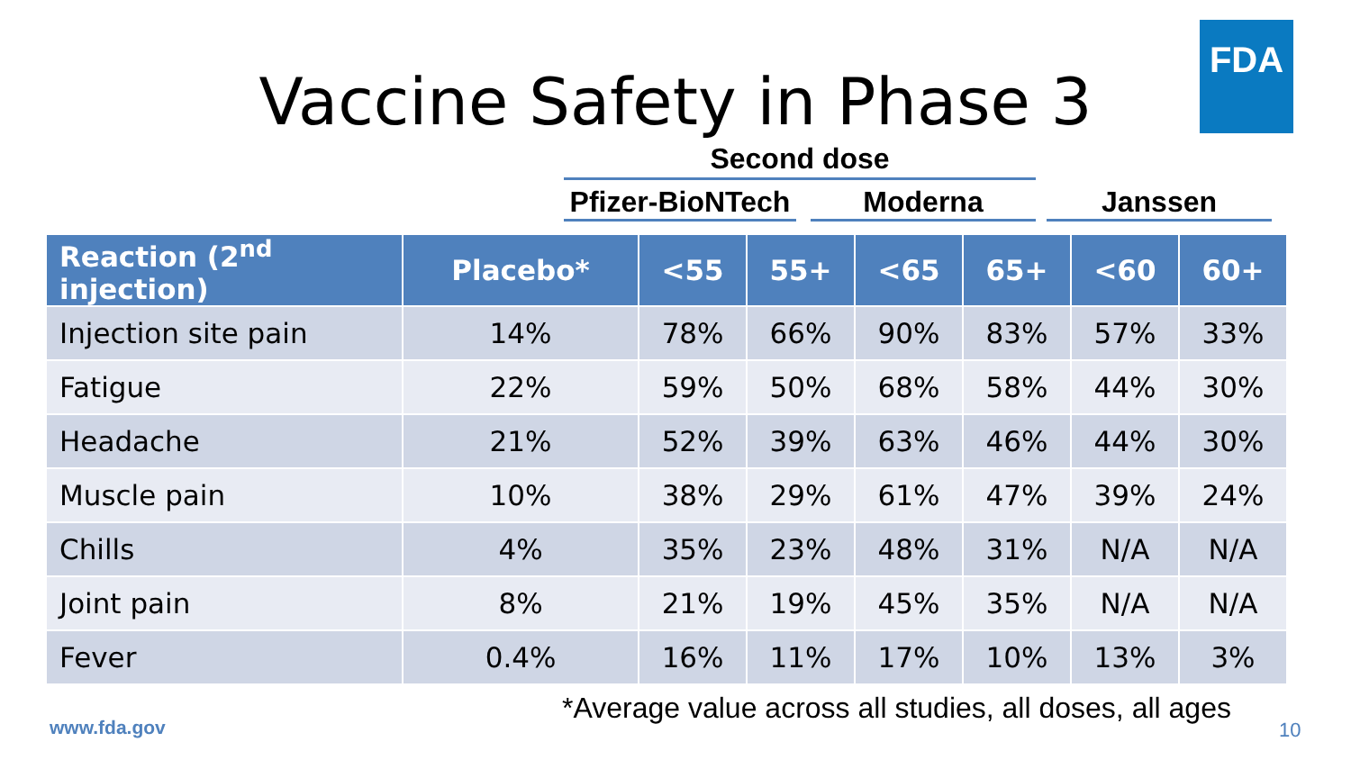Vaccine Safety in Phase 3
FDA
Second dose
Pfizer-BioNTech
Moderna Janssen
| Reaction (2<sup>nd</sup> injection) | Placebo* | <55 | 55+ | <65 | 65+ | <60 | 60+ |
| --- | --- | --- | --- | --- | --- | --- | --- |
| Injection site pain | 14% | 78% | 66% | 90% | 83% | 57% | 33% |
| Fatigue | 22% | 59% | 50% | 68% | 58% | 44% | 30% |
| Headache | 21% | 52% | 39% | 63% | 46% | 44% | 30% |
| Muscle pain | 10% | 38% | 29% | 61% | 47% | 39% | 24% |
| Chills | 4% | 35% | 23% | 48% | 31% | N/A | N/A |
| Joint pain | 8% | 21% | 19% | 45% | 35% | N/A | N/A |
| Fever | 0.4% | 16% | 11% | 17% | 10% | 13% | 3% |
*Average value across all studies, all doses, all ages
www.fda.gov 10